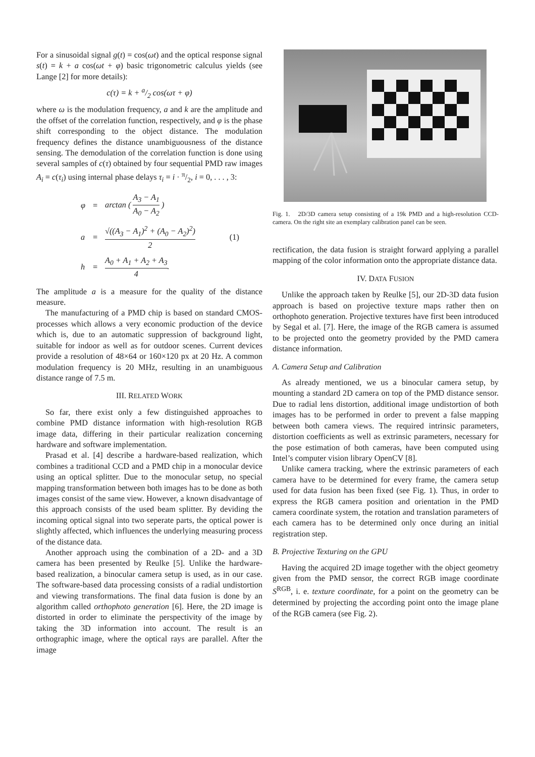For a sinusoidal signal g(t) = cos(ωt) and the optical response signal s(t) = k + a cos(ωt + φ) basic trigonometric calculus yields (see Lange [2] for more details):
c(τ) = k + a/2 cos(ωτ + φ)
where ω is the modulation frequency, a and k are the amplitude and the offset of the correlation function, respectively, and φ is the phase shift corresponding to the object distance. The modulation frequency defines the distance unambiguousness of the distance sensing. The demodulation of the correlation function is done using several samples of c(τ) obtained by four sequential PMD raw images A<sub>i</sub> = c(τ<sub>i</sub>) using internal phase delays τ<sub>i</sub> = i · π/2, i = 0, . . . , 3:
| φ | = | arctan ( A<sub>3</sub> − A<sub>1</sub> A<sub>0</sub> − A<sub>2</sub> ) | |
| a | = | √((A<sub>3</sub> − A<sub>1</sub>)<sup>2</sup> + (A<sub>0</sub> − A<sub>2</sub>)<sup>2</sup>) 2 | (1) |
| h | = | A<sub>0</sub> + A<sub>1</sub> + A<sub>2</sub> + A<sub>3</sub> 4 . | |
The amplitude a is a measure for the quality of the distance measure.
The manufacturing of a PMD chip is based on standard CMOS-processes which allows a very economic production of the device which is, due to an automatic suppression of background light, suitable for indoor as well as for outdoor scenes. Current devices provide a resolution of 48×64 or 160×120 px at 20 Hz. A common modulation frequency is 20 MHz, resulting in an unambiguous distance range of 7.5 m.
III. RELATED WORK
So far, there exist only a few distinguished approaches to combine PMD distance information with high-resolution RGB image data, differing in their particular realization concerning hardware and software implementation.
Prasad et al. [4] describe a hardware-based realization, which combines a traditional CCD and a PMD chip in a monocular device using an optical splitter. Due to the monocular setup, no special mapping transformation between both images has to be done as both images consist of the same view. However, a known disadvantage of this approach consists of the used beam splitter. By deviding the incoming optical signal into two seperate parts, the optical power is slightly affected, which influences the underlying measuring process of the distance data.
Another approach using the combination of a 2D- and a 3D camera has been presented by Reulke [5]. Unlike the hardware-based realization, a binocular camera setup is used, as in our case. The software-based data processing consists of a radial undistortion and viewing transformations. The final data fusion is done by an algorithm called orthophoto generation [6]. Here, the 2D image is distorted in order to eliminate the perspectivity of the image by taking the 3D information into account. The result is an orthographic image, where the optical rays are parallel. After the image
Fig. 1. 2D/3D camera setup consisting of a 19k PMD and a high-resolution CCD-camera. On the right site an exemplary calibration panel can be seen.
rectification, the data fusion is straight forward applying a parallel mapping of the color information onto the appropriate distance data.
IV. DATA FUSION
Unlike the approach taken by Reulke [5], our 2D-3D data fusion approach is based on projective texture maps rather then on orthophoto generation. Projective textures have first been introduced by Segal et al. [7]. Here, the image of the RGB camera is assumed to be projected onto the geometry provided by the PMD camera distance information.
A. Camera Setup and Calibration
As already mentioned, we us a binocular camera setup, by mounting a standard 2D camera on top of the PMD distance sensor. Due to radial lens distortion, additional image undistortion of both images has to be performed in order to prevent a false mapping between both camera views. The required intrinsic parameters, distortion coefficients as well as extrinsic parameters, necessary for the pose estimation of both cameras, have been computed using Intel’s computer vision library OpenCV [8].
Unlike camera tracking, where the extrinsic parameters of each camera have to be determined for every frame, the camera setup used for data fusion has been fixed (see Fig. 1). Thus, in order to express the RGB camera position and orientation in the PMD camera coordinate system, the rotation and translation parameters of each camera has to be determined only once during an initial registration step.
B. Projective Texturing on the GPU
Having the acquired 2D image together with the object geometry given from the PMD sensor, the correct RGB image coordinate S<sup>RGB</sup>, i. e. texture coordinate, for a point on the geometry can be determined by projecting the according point onto the image plane of the RGB camera (see Fig. 2).